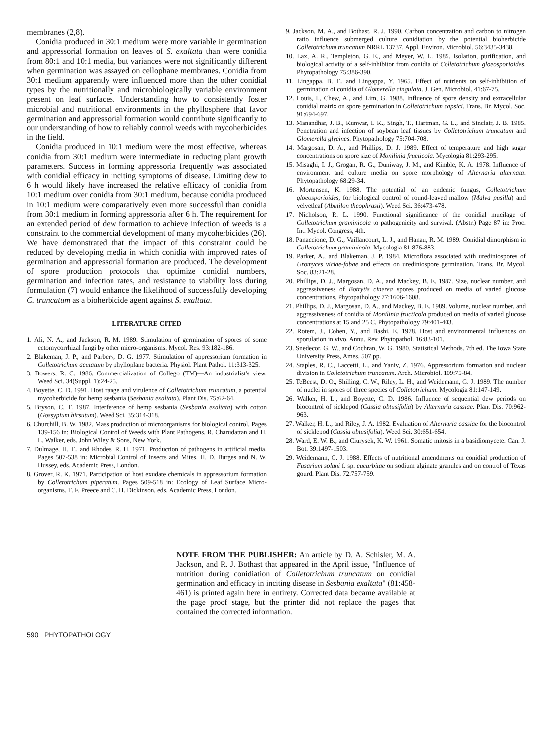membranes (2,8).
Conidia produced in 30:1 medium were more variable in germination and appressorial formation on leaves of S. exaltata than were conidia from 80:1 and 10:1 media, but variances were not significantly different when germination was assayed on cellophane membranes. Conidia from 30:1 medium apparently were influenced more than the other conidial types by the nutritionally and microbiologically variable environment present on leaf surfaces. Understanding how to consistently foster microbial and nutritional environments in the phyllosphere that favor germination and appressorial formation would contribute significantly to our understanding of how to reliably control weeds with mycoherbicides in the field.
Conidia produced in 10:1 medium were the most effective, whereas conidia from 30:1 medium were intermediate in reducing plant growth parameters. Success in forming appressoria frequently was associated with conidial efficacy in inciting symptoms of disease. Limiting dew to 6 h would likely have increased the relative efficacy of conidia from 10:1 medium over conidia from 30:1 medium, because conidia produced in 10:1 medium were comparatively even more successful than conidia from 30:1 medium in forming appressoria after 6 h. The requirement for an extended period of dew formation to achieve infection of weeds is a constraint to the commercial development of many mycoherbicides (26). We have demonstrated that the impact of this constraint could be reduced by developing media in which conidia with improved rates of germination and appressorial formation are produced. The development of spore production protocols that optimize conidial numbers, germination and infection rates, and resistance to viability loss during formulation (7) would enhance the likelihood of successfully developing C. truncatum as a bioherbicide agent against S. exaltata.
LITERATURE CITED
1. Ali, N. A., and Jackson, R. M. 1989. Stimulation of germination of spores of some ectomycorrhizal fungi by other micro-organisms. Mycol. Res. 93:182-186.
2. Blakeman, J. P., and Parbery, D. G. 1977. Stimulation of appressorium formation in Colletotrichum acutatum by phylloplane bacteria. Physiol. Plant Pathol. 11:313-325.
3. Bowers, R. C. 1986. Commercialization of Collego (TM)—An industrialist's view. Weed Sci. 34(Suppl. 1):24-25.
4. Boyette, C. D. 1991. Host range and virulence of Colletotrichum truncatum, a potential mycoherbicide for hemp sesbania (Sesbania exaltata). Plant Dis. 75:62-64.
5. Bryson, C. T. 1987. Interference of hemp sesbania (Sesbania exaltata) with cotton (Gossypium hirsutum). Weed Sci. 35:314-318.
6. Churchill, B. W. 1982. Mass production of microorganisms for biological control. Pages 139-156 in: Biological Control of Weeds with Plant Pathogens. R. Charudattan and H. L. Walker, eds. John Wiley & Sons, New York.
7. Dulmage, H. T., and Rhodes, R. H. 1971. Production of pathogens in artificial media. Pages 507-538 in: Microbial Control of Insects and Mites. H. D. Burges and N. W. Hussey, eds. Academic Press, London.
8. Grover, R. K. 1971. Participation of host exudate chemicals in appressorium formation by Colletotrichum piperatum. Pages 509-518 in: Ecology of Leaf Surface Micro-organisms. T. F. Preece and C. H. Dickinson, eds. Academic Press, London.
9. Jackson, M. A., and Bothast, R. J. 1990. Carbon concentration and carbon to nitrogen ratio influence submerged culture conidiation by the potential bioherbicide Colletotrichum truncatum NRRL 13737. Appl. Environ. Microbiol. 56:3435-3438.
10. Lax, A. R., Templeton, G. E., and Meyer, W. L. 1985. Isolation, purification, and biological activity of a self-inhibitor from conidia of Colletotrichum gloeosporioides. Phytopathology 75:386-390.
11. Lingappa, B. T., and Lingappa, Y. 1965. Effect of nutrients on self-inhibition of germination of conidia of Glomerella cingulata. J. Gen. Microbiol. 41:67-75.
12. Louis, I., Chew, A., and Lim, G. 1988. Influence of spore density and extracellular conidial matrix on spore germination in Colletotrichum capsici. Trans. Br. Mycol. Soc. 91:694-697.
13. Manandhar, J. B., Kunwar, I. K., Singh, T., Hartman, G. L., and Sinclair, J. B. 1985. Penetration and infection of soybean leaf tissues by Colletotrichum truncatum and Glomerella glycines. Phytopathology 75:704-708.
14. Margosan, D. A., and Phillips, D. J. 1989. Effect of temperature and high sugar concentrations on spore size of Monilinia fructicola. Mycologia 81:293-295.
15. Misaghi, I. J., Grogan, R. G., Duniway, J. M., and Kimble, K. A. 1978. Influence of environment and culture media on spore morphology of Alternaria alternata. Phytopathology 68:29-34.
16. Mortensen, K. 1988. The potential of an endemic fungus, Colletotrichum gloeosporioides, for biological control of round-leaved mallow (Malva pusilla) and velvetleaf (Abutilon theophrasti). Weed Sci. 36:473-478.
17. Nicholson, R. L. 1990. Functional significance of the conidial mucilage of Colletotrichum graminicola to pathogenicity and survival. (Abstr.) Page 87 in: Proc. Int. Mycol. Congress, 4th.
18. Panaccione, D. G., Vaillancourt, L. J., and Hanau, R. M. 1989. Conidial dimorphism in Colletotrichum graminicola. Mycologia 81:876-883.
19. Parker, A., and Blakeman, J. P. 1984. Microflora associated with urediniospores of Uromyces viciae-fabae and effects on urediniospore germination. Trans. Br. Mycol. Soc. 83:21-28.
20. Phillips, D. J., Margosan, D. A., and Mackey, B. E. 1987. Size, nuclear number, and aggressiveness of Botrytis cinerea spores produced on media of varied glucose concentrations. Phytopathology 77:1606-1608.
21. Phillips, D. J., Margosan, D. A., and Mackey, B. E. 1989. Volume, nuclear number, and aggressiveness of conidia of Monilinia fructicola produced on media of varied glucose concentrations at 15 and 25 C. Phytopathology 79:401-403.
22. Rotem, J., Cohen, Y., and Bashi, E. 1978. Host and environmental influences on sporulation in vivo. Annu. Rev. Phytopathol. 16:83-101.
23. Snedecor, G. W., and Cochran, W. G. 1980. Statistical Methods. 7th ed. The Iowa State University Press, Ames. 507 pp.
24. Staples, R. C., Laccetti, L., and Yaniv, Z. 1976. Appressorium formation and nuclear division in Colletotrichum truncatum. Arch. Microbiol. 109:75-84.
25. TeBeest, D. O., Shilling, C. W., Riley, L. H., and Weidemann, G. J. 1989. The number of nuclei in spores of three species of Colletotrichum. Mycologia 81:147-149.
26. Walker, H. L., and Boyette, C. D. 1986. Influence of sequential dew periods on biocontrol of sicklepod (Cassia obtusifolia) by Alternaria cassiae. Plant Dis. 70:962-963.
27. Walker, H. L., and Riley, J. A. 1982. Evaluation of Alternaria cassiae for the biocontrol of sicklepod (Cassia obtusifolia). Weed Sci. 30:651-654.
28. Ward, E. W. B., and Ciurysek, K. W. 1961. Somatic mitosis in a basidiomycete. Can. J. Bot. 39:1497-1503.
29. Weidemann, G. J. 1988. Effects of nutritional amendments on conidial production of Fusarium solani f. sp. cucurbitae on sodium alginate granules and on control of Texas gourd. Plant Dis. 72:757-759.
NOTE FROM THE PUBLISHER: An article by D. A. Schisler, M. A. Jackson, and R. J. Bothast that appeared in the April issue, "Influence of nutrition during conidiation of Colletotrichum truncatum on conidial germination and efficacy in inciting disease in Sesbania exaltata" (81:458-461) is printed again here in entirety. Corrected data became available at the page proof stage, but the printer did not replace the pages that contained the corrected information.
590 PHYTOPATHOLOGY